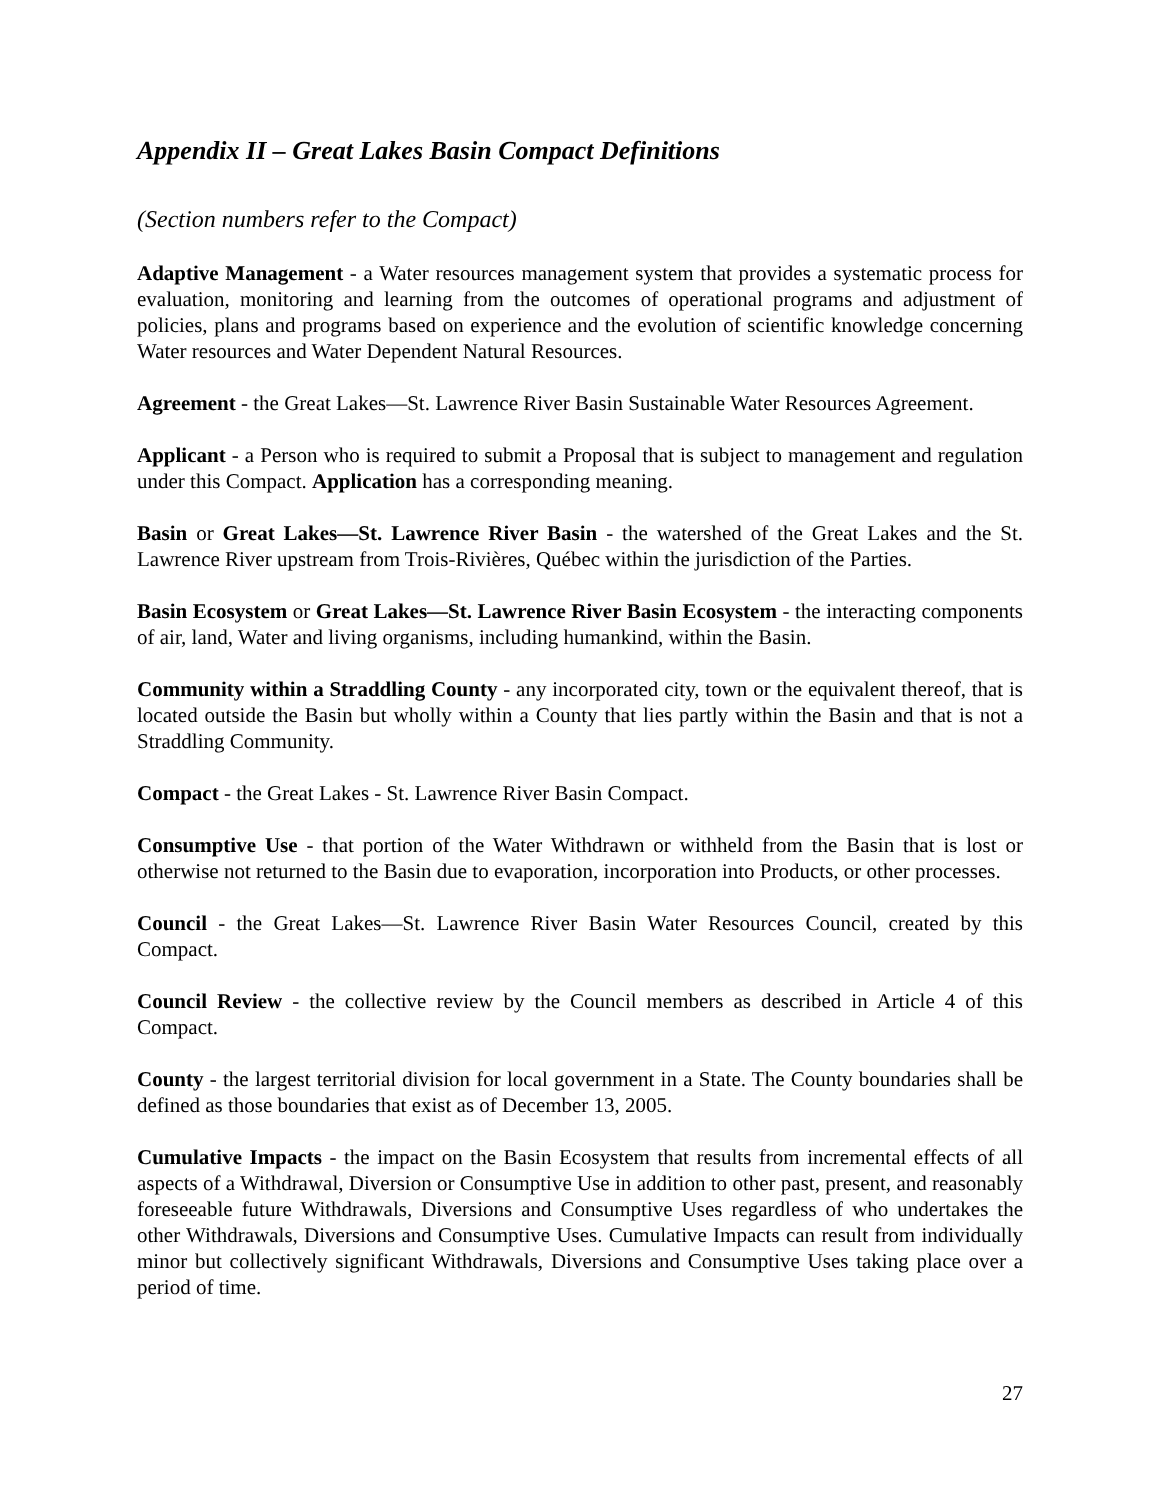Appendix II – Great Lakes Basin Compact Definitions
(Section numbers refer to the Compact)
Adaptive Management - a Water resources management system that provides a systematic process for evaluation, monitoring and learning from the outcomes of operational programs and adjustment of policies, plans and programs based on experience and the evolution of scientific knowledge concerning Water resources and Water Dependent Natural Resources.
Agreement - the Great Lakes—St. Lawrence River Basin Sustainable Water Resources Agreement.
Applicant - a Person who is required to submit a Proposal that is subject to management and regulation under this Compact. Application has a corresponding meaning.
Basin or Great Lakes—St. Lawrence River Basin - the watershed of the Great Lakes and the St. Lawrence River upstream from Trois-Rivières, Québec within the jurisdiction of the Parties.
Basin Ecosystem or Great Lakes—St. Lawrence River Basin Ecosystem - the interacting components of air, land, Water and living organisms, including humankind, within the Basin.
Community within a Straddling County - any incorporated city, town or the equivalent thereof, that is located outside the Basin but wholly within a County that lies partly within the Basin and that is not a Straddling Community.
Compact - the Great Lakes - St. Lawrence River Basin Compact.
Consumptive Use - that portion of the Water Withdrawn or withheld from the Basin that is lost or otherwise not returned to the Basin due to evaporation, incorporation into Products, or other processes.
Council - the Great Lakes—St. Lawrence River Basin Water Resources Council, created by this Compact.
Council Review - the collective review by the Council members as described in Article 4 of this Compact.
County - the largest territorial division for local government in a State. The County boundaries shall be defined as those boundaries that exist as of December 13, 2005.
Cumulative Impacts - the impact on the Basin Ecosystem that results from incremental effects of all aspects of a Withdrawal, Diversion or Consumptive Use in addition to other past, present, and reasonably foreseeable future Withdrawals, Diversions and Consumptive Uses regardless of who undertakes the other Withdrawals, Diversions and Consumptive Uses. Cumulative Impacts can result from individually minor but collectively significant Withdrawals, Diversions and Consumptive Uses taking place over a period of time.
27